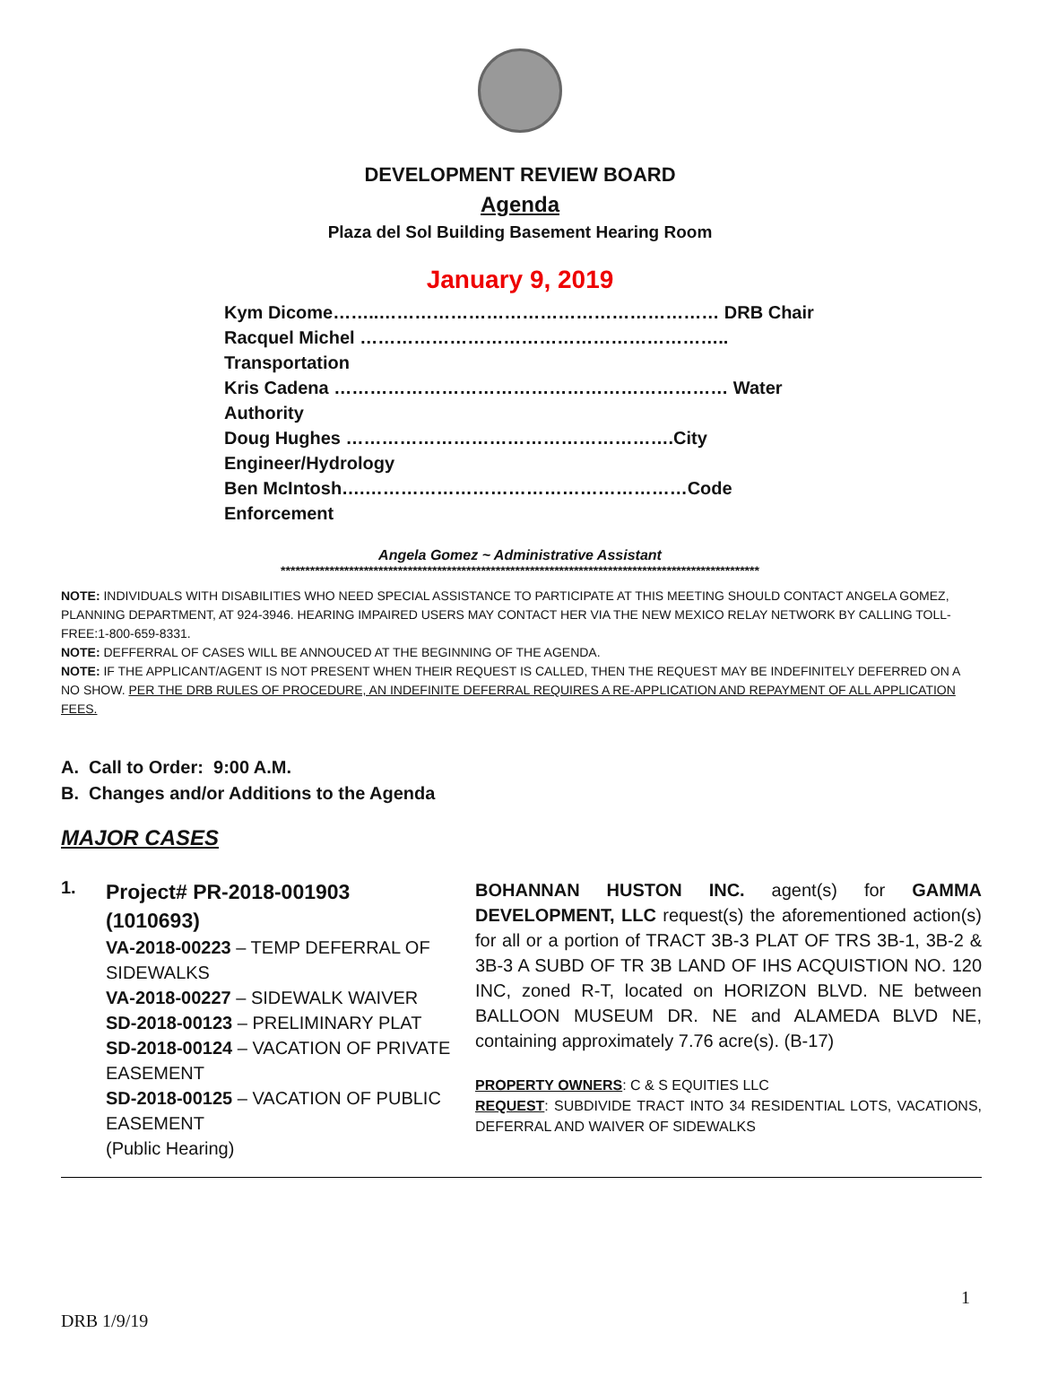DEVELOPMENT REVIEW BOARD
Agenda
Plaza del Sol Building Basement Hearing Room
January 9, 2019
Kym Dicome……..………………………………………………… DRB Chair
Racquel Michel …………………………………………………….. Transportation
Kris Cadena ………………………………………………………… Water Authority
Doug Hughes ……………………………………………….City Engineer/Hydrology
Ben McIntosh….………………………………………………Code Enforcement
Angela Gomez ~ Administrative Assistant
**************************************************************************************************
NOTE: INDIVIDUALS WITH DISABILITIES WHO NEED SPECIAL ASSISTANCE TO PARTICIPATE AT THIS MEETING SHOULD CONTACT ANGELA GOMEZ, PLANNING DEPARTMENT, AT 924-3946. HEARING IMPAIRED USERS MAY CONTACT HER VIA THE NEW MEXICO RELAY NETWORK BY CALLING TOLL-FREE:1-800-659-8331.
NOTE: DEFFERRAL OF CASES WILL BE ANNOUCED AT THE BEGINNING OF THE AGENDA.
NOTE: IF THE APPLICANT/AGENT IS NOT PRESENT WHEN THEIR REQUEST IS CALLED, THEN THE REQUEST MAY BE INDEFINITELY DEFERRED ON A NO SHOW. PER THE DRB RULES OF PROCEDURE, AN INDEFINITE DEFERRAL REQUIRES A RE-APPLICATION AND REPAYMENT OF ALL APPLICATION FEES.
A. Call to Order: 9:00 A.M.
B. Changes and/or Additions to the Agenda
MAJOR CASES
1.
Project# PR-2018-001903
(1010693)
VA-2018-00223 – TEMP DEFERRAL OF SIDEWALKS
VA-2018-00227 – SIDEWALK WAIVER
SD-2018-00123 – PRELIMINARY PLAT
SD-2018-00124 – VACATION OF PRIVATE EASEMENT
SD-2018-00125 – VACATION OF PUBLIC EASEMENT
(Public Hearing)
BOHANNAN HUSTON INC. agent(s) for GAMMA DEVELOPMENT, LLC request(s) the aforementioned action(s) for all or a portion of TRACT 3B-3 PLAT OF TRS 3B-1, 3B-2 & 3B-3 A SUBD OF TR 3B LAND OF IHS ACQUISTION NO. 120 INC, zoned R-T, located on HORIZON BLVD. NE between BALLOON MUSEUM DR. NE and ALAMEDA BLVD NE, containing approximately 7.76 acre(s). (B-17)
PROPERTY OWNERS: C & S EQUITIES LLC
REQUEST: SUBDIVIDE TRACT INTO 34 RESIDENTIAL LOTS, VACATIONS, DEFERRAL AND WAIVER OF SIDEWALKS
1
DRB 1/9/19